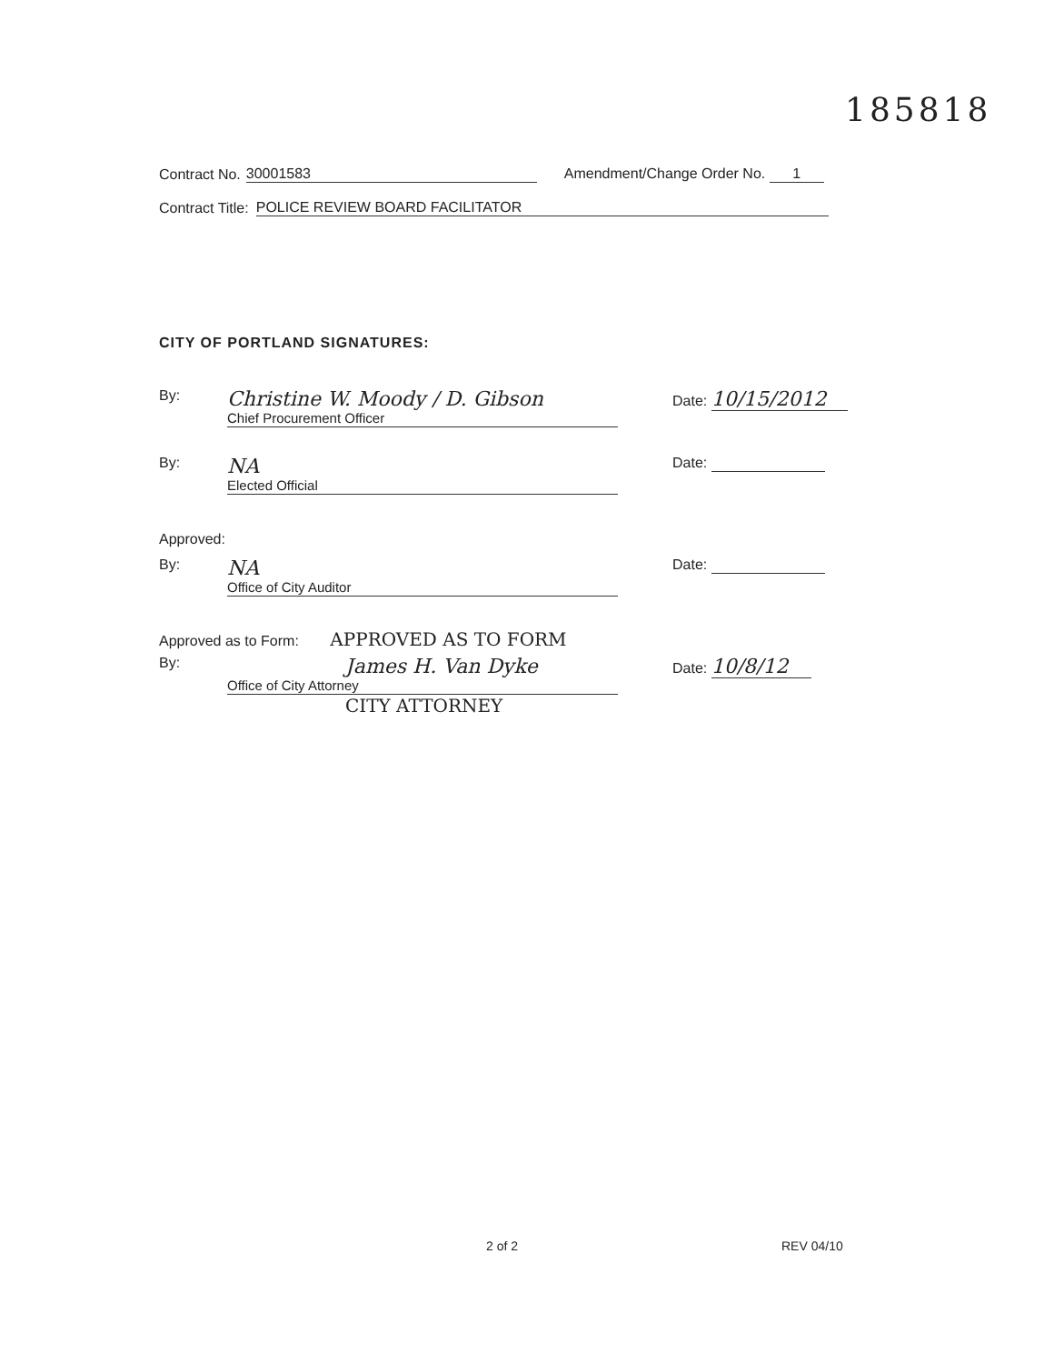185818
Contract No. 30001583 Amendment/Change Order No. 1
Contract Title: POLICE REVIEW BOARD FACILITATOR
CITY OF PORTLAND SIGNATURES:
By:
Christine W. Moody / D. Gibson
Chief Procurement Officer
Date: 10/15/2012
By:
NA
Elected Official
Date:
Approved:
By:
NA
Office of City Auditor
Date:
Approved as to Form: APPROVED AS TO FORM
By:
James H. Van Dyke
Office of City Attorney
Date: 10/8/12
CITY ATTORNEY
2 of 2 REV 04/10